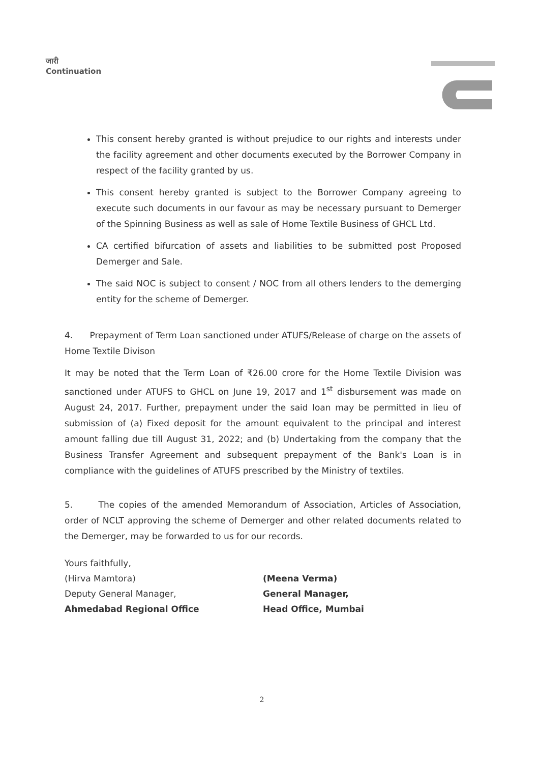जारी
Continuation
This consent hereby granted is without prejudice to our rights and interests under the facility agreement and other documents executed by the Borrower Company in respect of the facility granted by us.
This consent hereby granted is subject to the Borrower Company agreeing to execute such documents in our favour as may be necessary pursuant to Demerger of the Spinning Business as well as sale of Home Textile Business of GHCL Ltd.
CA certified bifurcation of assets and liabilities to be submitted post Proposed Demerger and Sale.
The said NOC is subject to consent / NOC from all others lenders to the demerging entity for the scheme of Demerger.
4. Prepayment of Term Loan sanctioned under ATUFS/Release of charge on the assets of Home Textile Divison
It may be noted that the Term Loan of ₹26.00 crore for the Home Textile Division was sanctioned under ATUFS to GHCL on June 19, 2017 and 1<sup>st</sup> disbursement was made on August 24, 2017. Further, prepayment under the said loan may be permitted in lieu of submission of (a) Fixed deposit for the amount equivalent to the principal and interest amount falling due till August 31, 2022; and (b) Undertaking from the company that the Business Transfer Agreement and subsequent prepayment of the Bank's Loan is in compliance with the guidelines of ATUFS prescribed by the Ministry of textiles.
5. The copies of the amended Memorandum of Association, Articles of Association, order of NCLT approving the scheme of Demerger and other related documents related to the Demerger, may be forwarded to us for our records.
Yours faithfully,
(Hirva Mamtora)
Deputy General Manager,
Ahmedabad Regional Office
(Meena Verma)
General Manager,
Head Office, Mumbai
2